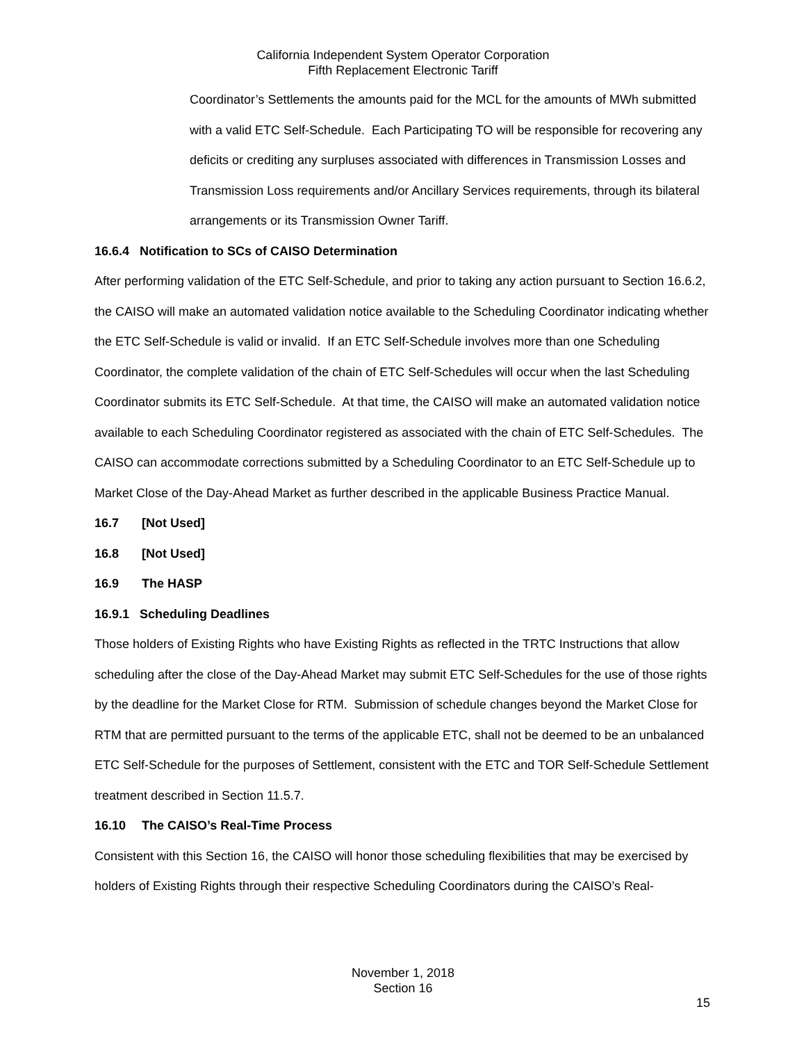California Independent System Operator Corporation
Fifth Replacement Electronic Tariff
Coordinator’s Settlements the amounts paid for the MCL for the amounts of MWh submitted with a valid ETC Self-Schedule. Each Participating TO will be responsible for recovering any deficits or crediting any surpluses associated with differences in Transmission Losses and Transmission Loss requirements and/or Ancillary Services requirements, through its bilateral arrangements or its Transmission Owner Tariff.
16.6.4 Notification to SCs of CAISO Determination
After performing validation of the ETC Self-Schedule, and prior to taking any action pursuant to Section 16.6.2, the CAISO will make an automated validation notice available to the Scheduling Coordinator indicating whether the ETC Self-Schedule is valid or invalid. If an ETC Self-Schedule involves more than one Scheduling Coordinator, the complete validation of the chain of ETC Self-Schedules will occur when the last Scheduling Coordinator submits its ETC Self-Schedule. At that time, the CAISO will make an automated validation notice available to each Scheduling Coordinator registered as associated with the chain of ETC Self-Schedules. The CAISO can accommodate corrections submitted by a Scheduling Coordinator to an ETC Self-Schedule up to Market Close of the Day-Ahead Market as further described in the applicable Business Practice Manual.
16.7 [Not Used]
16.8 [Not Used]
16.9 The HASP
16.9.1 Scheduling Deadlines
Those holders of Existing Rights who have Existing Rights as reflected in the TRTC Instructions that allow scheduling after the close of the Day-Ahead Market may submit ETC Self-Schedules for the use of those rights by the deadline for the Market Close for RTM. Submission of schedule changes beyond the Market Close for RTM that are permitted pursuant to the terms of the applicable ETC, shall not be deemed to be an unbalanced ETC Self-Schedule for the purposes of Settlement, consistent with the ETC and TOR Self-Schedule Settlement treatment described in Section 11.5.7.
16.10 The CAISO’s Real-Time Process
Consistent with this Section 16, the CAISO will honor those scheduling flexibilities that may be exercised by holders of Existing Rights through their respective Scheduling Coordinators during the CAISO’s Real-
November 1, 2018
Section 16
15